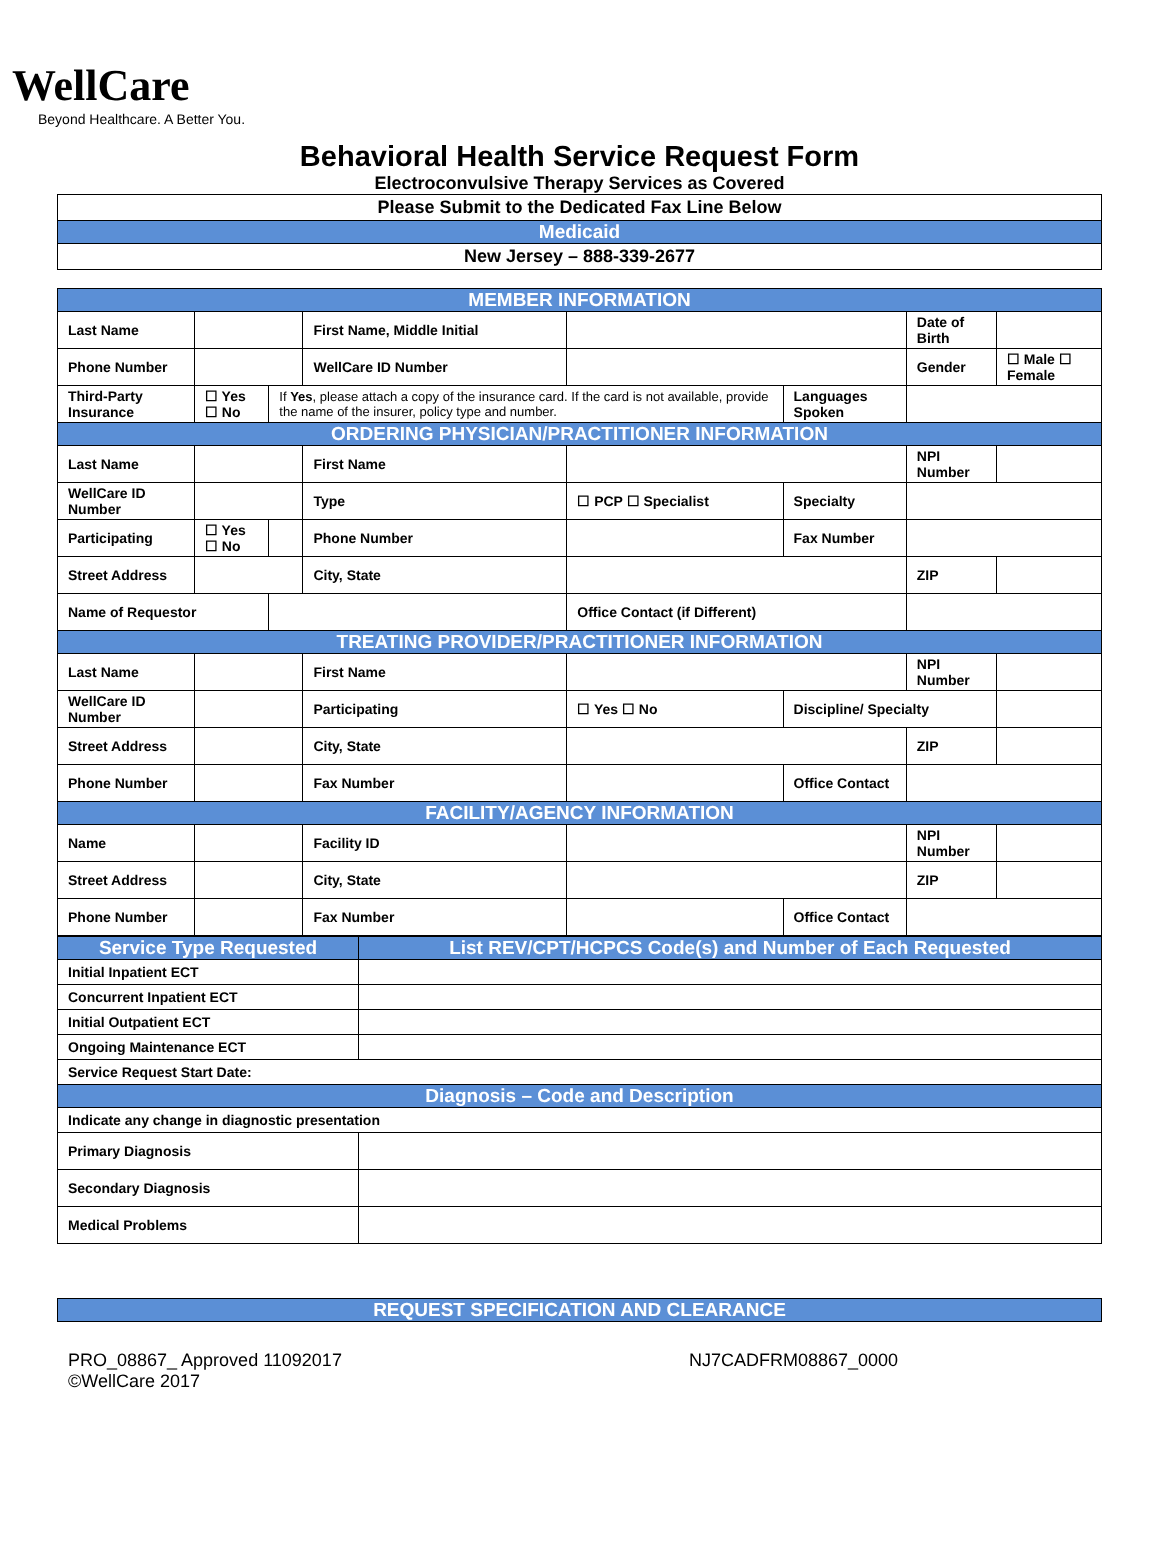WellCare
Beyond Healthcare. A Better You.
Behavioral Health Service Request Form
Electroconvulsive Therapy Services as Covered
| Please Submit to the Dedicated Fax Line Below |
| Medicaid |
| New Jersey – 888-339-2677 |
| MEMBER INFORMATION | | | | | | | |
| Last Name | | | First Name, Middle Initial | | | Date of Birth | |
| Phone Number | | | WellCare ID Number | | | Gender | ☐ Male ☐ Female |
| Third-Party Insurance | ☐ Yes ☐ No | If Yes , please attach a copy of the insurance card. If the card is not available, provide the name of the insurer, policy type and number. | | | Languages Spoken | | |
| ORDERING PHYSICIAN/PRACTITIONER INFORMATION | | | | | | | |
| Last Name | | | First Name | | | NPI Number | |
| WellCare ID Number | | | Type | ☐ PCP ☐ Specialist | Specialty | | |
| Participating | ☐ Yes ☐ No | | Phone Number | | Fax Number | | |
| Street Address | | | City, State | | | ZIP | |
| Name of Requestor | | | | Office Contact (if Different) | | | |
| TREATING PROVIDER/PRACTITIONER INFORMATION | | | | | | | |
| Last Name | | | First Name | | | NPI Number | |
| WellCare ID Number | | | Participating | ☐ Yes ☐ No | Discipline/ Specialty | | |
| Street Address | | | City, State | | | ZIP | |
| Phone Number | | | Fax Number | | Office Contact | | |
| FACILITY/AGENCY INFORMATION | | | | | | | |
| Name | | | Facility ID | | | NPI Number | |
| Street Address | | | City, State | | | ZIP | |
| Phone Number | | | Fax Number | | Office Contact | | |
| Service Type Requested | List REV/CPT/HCPCS Code(s) and Number of Each Requested |
| Initial Inpatient ECT | |
| Concurrent Inpatient ECT | |
| Initial Outpatient ECT | |
| Ongoing Maintenance ECT | |
| Service Request Start Date: | |
| Diagnosis – Code and Description | |
| Indicate any change in diagnostic presentation | |
| Primary Diagnosis | |
| Secondary Diagnosis | |
| Medical Problems | |
| REQUEST SPECIFICATION AND CLEARANCE |
PRO_08867_ Approved 11092017
©WellCare 2017
NJ7CADFRM08867_0000